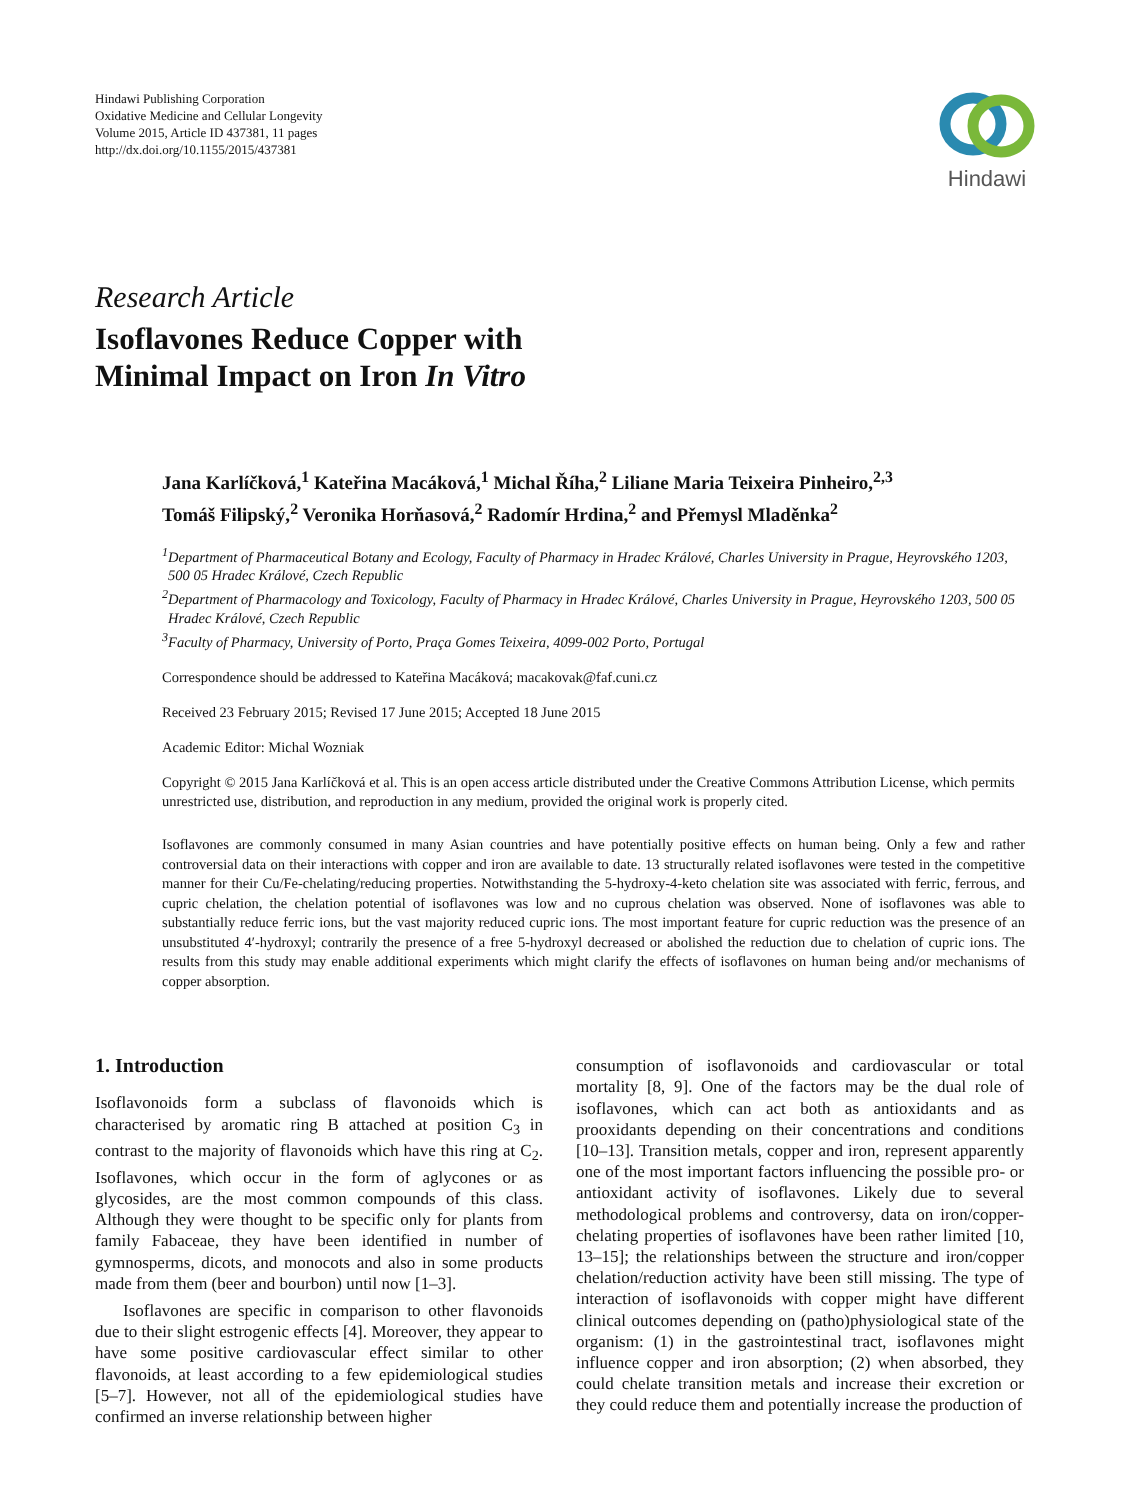Hindawi Publishing Corporation
Oxidative Medicine and Cellular Longevity
Volume 2015, Article ID 437381, 11 pages
http://dx.doi.org/10.1155/2015/437381
Hindawi
Research Article
Isoflavones Reduce Copper with
Minimal Impact on Iron In Vitro
Jana Karlíčková,<sup>1</sup> Kateřina Macáková,<sup>1</sup> Michal Říha,<sup>2</sup> Liliane Maria Teixeira Pinheiro,<sup>2,3</sup>
Tomáš Filipský,<sup>2</sup> Veronika Horňasová,<sup>2</sup> Radomír Hrdina,<sup>2</sup> and Přemysl Mladěnka<sup>2</sup>
<sup>1</sup> Department of Pharmaceutical Botany and Ecology, Faculty of Pharmacy in Hradec Králové, Charles University in Prague, Heyrovského 1203, 500 05 Hradec Králové, Czech Republic
<sup>2</sup> Department of Pharmacology and Toxicology, Faculty of Pharmacy in Hradec Králové, Charles University in Prague, Heyrovského 1203, 500 05 Hradec Králové, Czech Republic
<sup>3</sup> Faculty of Pharmacy, University of Porto, Praça Gomes Teixeira, 4099-002 Porto, Portugal
Correspondence should be addressed to Kateřina Macáková; macakovak@faf.cuni.cz
Received 23 February 2015; Revised 17 June 2015; Accepted 18 June 2015
Academic Editor: Michal Wozniak
Copyright © 2015 Jana Karlíčková et al. This is an open access article distributed under the Creative Commons Attribution License, which permits unrestricted use, distribution, and reproduction in any medium, provided the original work is properly cited.
Isoflavones are commonly consumed in many Asian countries and have potentially positive effects on human being. Only a few and rather controversial data on their interactions with copper and iron are available to date. 13 structurally related isoflavones were tested in the competitive manner for their Cu/Fe-chelating/reducing properties. Notwithstanding the 5-hydroxy-4-keto chelation site was associated with ferric, ferrous, and cupric chelation, the chelation potential of isoflavones was low and no cuprous chelation was observed. None of isoflavones was able to substantially reduce ferric ions, but the vast majority reduced cupric ions. The most important feature for cupric reduction was the presence of an unsubstituted 4′-hydroxyl; contrarily the presence of a free 5-hydroxyl decreased or abolished the reduction due to chelation of cupric ions. The results from this study may enable additional experiments which might clarify the effects of isoflavones on human being and/or mechanisms of copper absorption.
1. Introduction
Isoflavonoids form a subclass of flavonoids which is characterised by aromatic ring B attached at position C<sub>3</sub> in contrast to the majority of flavonoids which have this ring at C<sub>2</sub>. Isoflavones, which occur in the form of aglycones or as glycosides, are the most common compounds of this class. Although they were thought to be specific only for plants from family Fabaceae, they have been identified in number of gymnosperms, dicots, and monocots and also in some products made from them (beer and bourbon) until now [1–3].
Isoflavones are specific in comparison to other flavonoids due to their slight estrogenic effects [4]. Moreover, they appear to have some positive cardiovascular effect similar to other flavonoids, at least according to a few epidemiological studies [5–7]. However, not all of the epidemiological studies have confirmed an inverse relationship between higher
consumption of isoflavonoids and cardiovascular or total mortality [8, 9]. One of the factors may be the dual role of isoflavones, which can act both as antioxidants and as prooxidants depending on their concentrations and conditions [10–13]. Transition metals, copper and iron, represent apparently one of the most important factors influencing the possible pro- or antioxidant activity of isoflavones. Likely due to several methodological problems and controversy, data on iron/copper-chelating properties of isoflavones have been rather limited [10, 13–15]; the relationships between the structure and iron/copper chelation/reduction activity have been still missing. The type of interaction of isoflavonoids with copper might have different clinical outcomes depending on (patho)physiological state of the organism: (1) in the gastrointestinal tract, isoflavones might influence copper and iron absorption; (2) when absorbed, they could chelate transition metals and increase their excretion or they could reduce them and potentially increase the production of